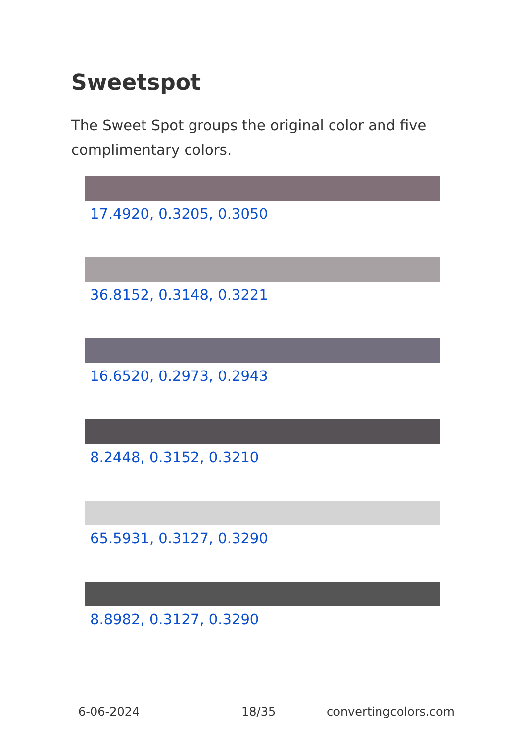Sweetspot
The Sweet Spot groups the original color and five complimentary colors.
17.4920, 0.3205, 0.3050
36.8152, 0.3148, 0.3221
16.6520, 0.2973, 0.2943
8.2448, 0.3152, 0.3210
65.5931, 0.3127, 0.3290
8.8982, 0.3127, 0.3290
6-06-2024 18/35 convertingcolors.com